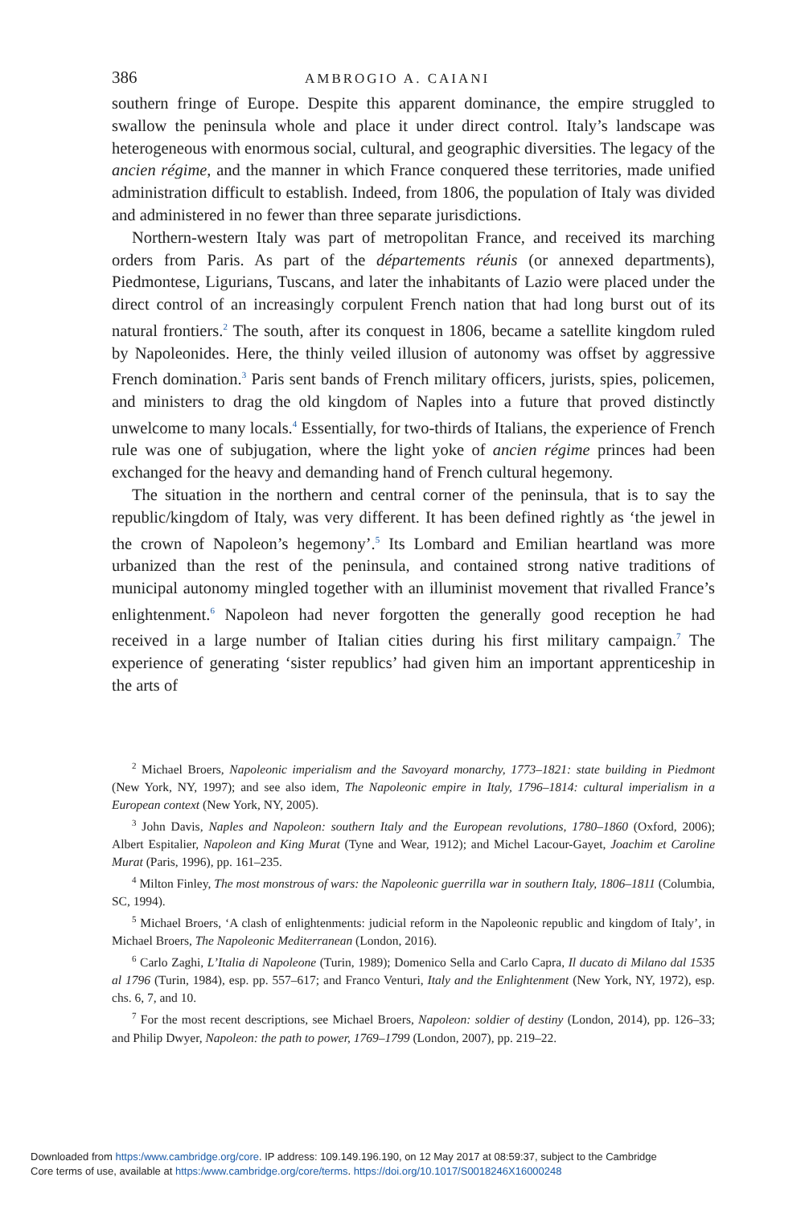386 AMBROGIO A. CAIANI
southern fringe of Europe. Despite this apparent dominance, the empire struggled to swallow the peninsula whole and place it under direct control. Italy’s landscape was heterogeneous with enormous social, cultural, and geographic diversities. The legacy of the ancien régime, and the manner in which France conquered these territories, made unified administration difficult to establish. Indeed, from 1806, the population of Italy was divided and administered in no fewer than three separate jurisdictions.
Northern-western Italy was part of metropolitan France, and received its marching orders from Paris. As part of the départements réunis (or annexed departments), Piedmontese, Ligurians, Tuscans, and later the inhabitants of Lazio were placed under the direct control of an increasingly corpulent French nation that had long burst out of its natural frontiers.<sup>2</sup> The south, after its conquest in 1806, became a satellite kingdom ruled by Napoleonides. Here, the thinly veiled illusion of autonomy was offset by aggressive French domination.<sup>3</sup> Paris sent bands of French military officers, jurists, spies, policemen, and ministers to drag the old kingdom of Naples into a future that proved distinctly unwelcome to many locals.<sup>4</sup> Essentially, for two-thirds of Italians, the experience of French rule was one of subjugation, where the light yoke of ancien régime princes had been exchanged for the heavy and demanding hand of French cultural hegemony.
The situation in the northern and central corner of the peninsula, that is to say the republic/kingdom of Italy, was very different. It has been defined rightly as ‘the jewel in the crown of Napoleon’s hegemony’.<sup>5</sup> Its Lombard and Emilian heartland was more urbanized than the rest of the peninsula, and contained strong native traditions of municipal autonomy mingled together with an illuminist movement that rivalled France’s enlightenment.<sup>6</sup> Napoleon had never forgotten the generally good reception he had received in a large number of Italian cities during his first military campaign.<sup>7</sup> The experience of generating ‘sister republics’ had given him an important apprenticeship in the arts of
<sup>2</sup> Michael Broers, Napoleonic imperialism and the Savoyard monarchy, 1773–1821: state building in Piedmont (New York, NY, 1997); and see also idem, The Napoleonic empire in Italy, 1796–1814: cultural imperialism in a European context (New York, NY, 2005).
<sup>3</sup> John Davis, Naples and Napoleon: southern Italy and the European revolutions, 1780–1860 (Oxford, 2006); Albert Espitalier, Napoleon and King Murat (Tyne and Wear, 1912); and Michel Lacour-Gayet, Joachim et Caroline Murat (Paris, 1996), pp. 161–235.
<sup>4</sup> Milton Finley, The most monstrous of wars: the Napoleonic guerrilla war in southern Italy, 1806–1811 (Columbia, SC, 1994).
<sup>5</sup> Michael Broers, ‘A clash of enlightenments: judicial reform in the Napoleonic republic and kingdom of Italy’, in Michael Broers, The Napoleonic Mediterranean (London, 2016).
<sup>6</sup> Carlo Zaghi, L’Italia di Napoleone (Turin, 1989); Domenico Sella and Carlo Capra, Il ducato di Milano dal 1535 al 1796 (Turin, 1984), esp. pp. 557–617; and Franco Venturi, Italy and the Enlightenment (New York, NY, 1972), esp. chs. 6, 7, and 10.
<sup>7</sup> For the most recent descriptions, see Michael Broers, Napoleon: soldier of destiny (London, 2014), pp. 126–33; and Philip Dwyer, Napoleon: the path to power, 1769–1799 (London, 2007), pp. 219–22.
Downloaded from https:/www.cambridge.org/core. IP address: 109.149.196.190, on 12 May 2017 at 08:59:37, subject to the Cambridge
Core terms of use, available at https:/www.cambridge.org/core/terms. https://doi.org/10.1017/S0018246X16000248